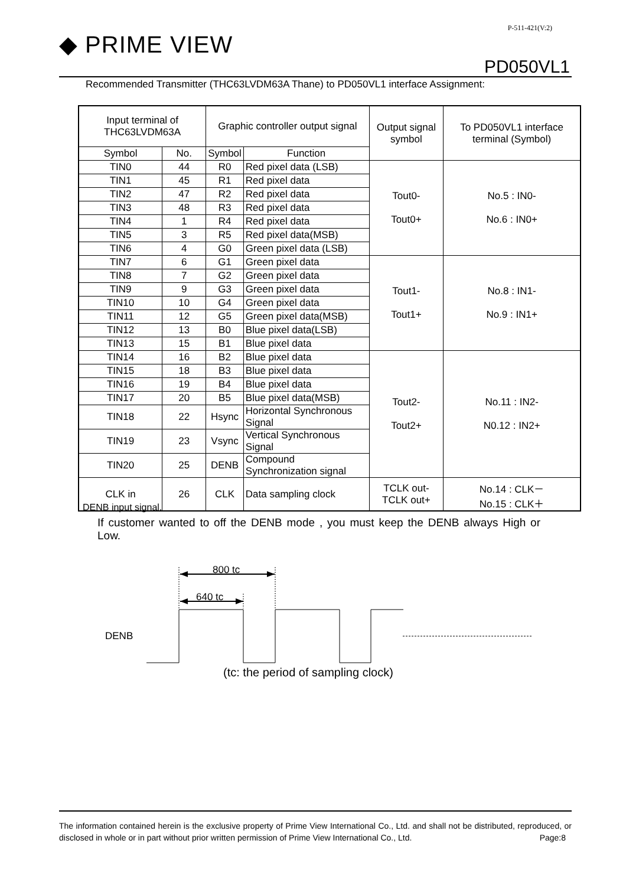P-511-421(V:2)
◆ PRIME VIEW
PD050VL1
Recommended Transmitter (THC63LVDM63A Thane) to PD050VL1 interface Assignment:
| Input terminal of THC63LVDM63A | | Graphic controller output signal | | Output signal symbol | To PD050VL1 interface terminal (Symbol) |
| --- | --- | --- | --- | --- | --- |
| Symbol | No. | Symbol | Function | | |
| TIN0 | 44 | R0 | Red pixel data (LSB) | Tout0- Tout0+ | No.5 : IN0- No.6 : IN0+ |
| TIN1 | 45 | R1 | Red pixel data | | |
| TIN2 | 47 | R2 | Red pixel data | | |
| TIN3 | 48 | R3 | Red pixel data | | |
| TIN4 | 1 | R4 | Red pixel data | | |
| TIN5 | 3 | R5 | Red pixel data(MSB) | | |
| TIN6 | 4 | G0 | Green pixel data (LSB) | | |
| TIN7 | 6 | G1 | Green pixel data | Tout1- Tout1+ | No.8 : IN1- No.9 : IN1+ |
| TIN8 | 7 | G2 | Green pixel data | | |
| TIN9 | 9 | G3 | Green pixel data | | |
| TIN10 | 10 | G4 | Green pixel data | | |
| TIN11 | 12 | G5 | Green pixel data(MSB) | | |
| TIN12 | 13 | B0 | Blue pixel data(LSB) | | |
| TIN13 | 15 | B1 | Blue pixel data | | |
| TIN14 | 16 | B2 | Blue pixel data | Tout2- Tout2+ | No.11 : IN2- N0.12 : IN2+ |
| TIN15 | 18 | B3 | Blue pixel data | | |
| TIN16 | 19 | B4 | Blue pixel data | | |
| TIN17 | 20 | B5 | Blue pixel data(MSB) | | |
| TIN18 | 22 | Hsync | Horizontal Synchronous Signal | | |
| TIN19 | 23 | Vsync | Vertical Synchronous Signal | | |
| TIN20 | 25 | DENB | Compound Synchronization signal | | |
| CLK in | 26 | CLK | Data sampling clock | TCLK out- TCLK out+ | No.14 : CLK－ No.15 : CLK＋ |
DENB input signal.
If customer wanted to off the DENB mode , you must keep the DENB always High or Low.
800 tc
640 tc
DENB
(tc: the period of sampling clock)
The information contained herein is the exclusive property of Prime View International Co., Ltd. and shall not be distributed, reproduced, or disclosed in whole or in part without prior written permission of Prime View International Co., Ltd. Page:8